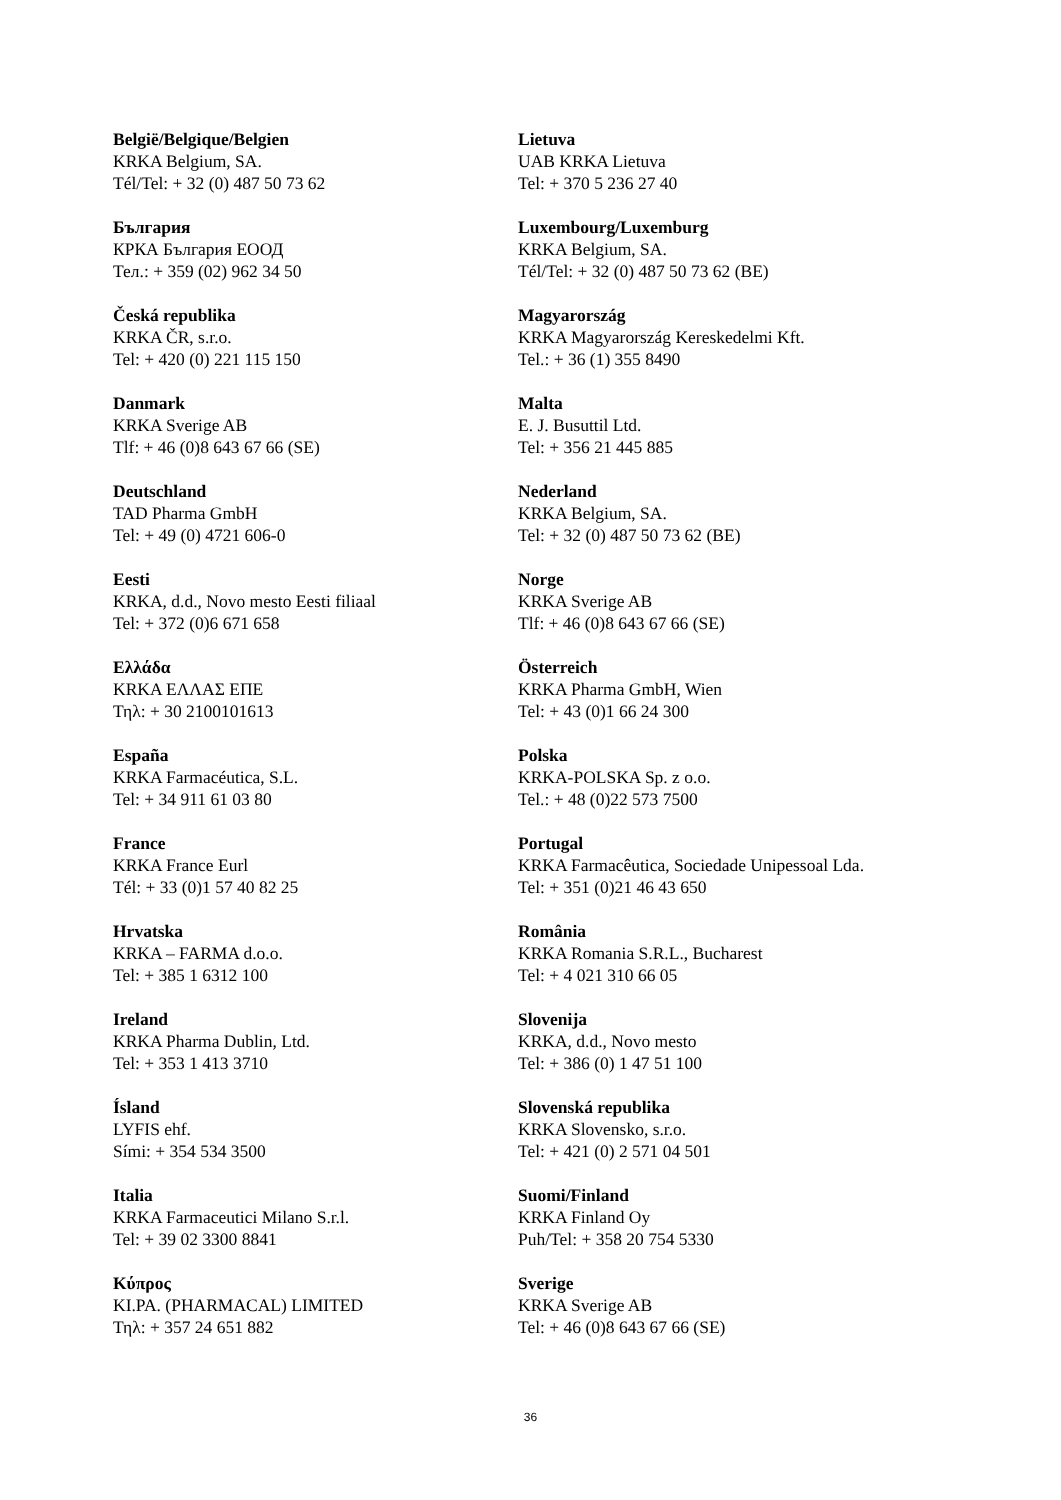België/Belgique/Belgien
KRKA Belgium, SA.
Tél/Tel: + 32 (0) 487 50 73 62
България
КРКА България ЕООД
Тел.: + 359 (02) 962 34 50
Česká republika
KRKA ČR, s.r.o.
Tel: + 420 (0) 221 115 150
Danmark
KRKA Sverige AB
Tlf: + 46 (0)8 643 67 66 (SE)
Deutschland
TAD Pharma GmbH
Tel: + 49 (0) 4721 606-0
Eesti
KRKA, d.d., Novo mesto Eesti filiaal
Tel: + 372 (0)6 671 658
Ελλάδα
KRKA ΕΛΛΑΣ ΕΠΕ
Τηλ: + 30 2100101613
España
KRKA Farmacéutica, S.L.
Tel: + 34 911 61 03 80
France
KRKA France Eurl
Tél: + 33 (0)1 57 40 82 25
Hrvatska
KRKA – FARMA d.o.o.
Tel: + 385 1 6312 100
Ireland
KRKA Pharma Dublin, Ltd.
Tel: + 353 1 413 3710
Ísland
LYFIS ehf.
Sími: + 354 534 3500
Italia
KRKA Farmaceutici Milano S.r.l.
Tel: + 39 02 3300 8841
Κύπρος
KI.PA. (PHARMACAL) LIMITED
Τηλ: + 357 24 651 882
Lietuva
UAB KRKA Lietuva
Tel: + 370 5 236 27 40
Luxembourg/Luxemburg
KRKA Belgium, SA.
Tél/Tel: + 32 (0) 487 50 73 62 (BE)
Magyarország
KRKA Magyarország Kereskedelmi Kft.
Tel.: + 36 (1) 355 8490
Malta
E. J. Busuttil Ltd.
Tel: + 356 21 445 885
Nederland
KRKA Belgium, SA.
Tel: + 32 (0) 487 50 73 62 (BE)
Norge
KRKA Sverige AB
Tlf: + 46 (0)8 643 67 66 (SE)
Österreich
KRKA Pharma GmbH, Wien
Tel: + 43 (0)1 66 24 300
Polska
KRKA-POLSKA Sp. z o.o.
Tel.: + 48 (0)22 573 7500
Portugal
KRKA Farmacêutica, Sociedade Unipessoal Lda.
Tel: + 351 (0)21 46 43 650
România
KRKA Romania S.R.L., Bucharest
Tel: + 4 021 310 66 05
Slovenija
KRKA, d.d., Novo mesto
Tel: + 386 (0) 1 47 51 100
Slovenská republika
KRKA Slovensko, s.r.o.
Tel: + 421 (0) 2 571 04 501
Suomi/Finland
KRKA Finland Oy
Puh/Tel: + 358 20 754 5330
Sverige
KRKA Sverige AB
Tel: + 46 (0)8 643 67 66 (SE)
36